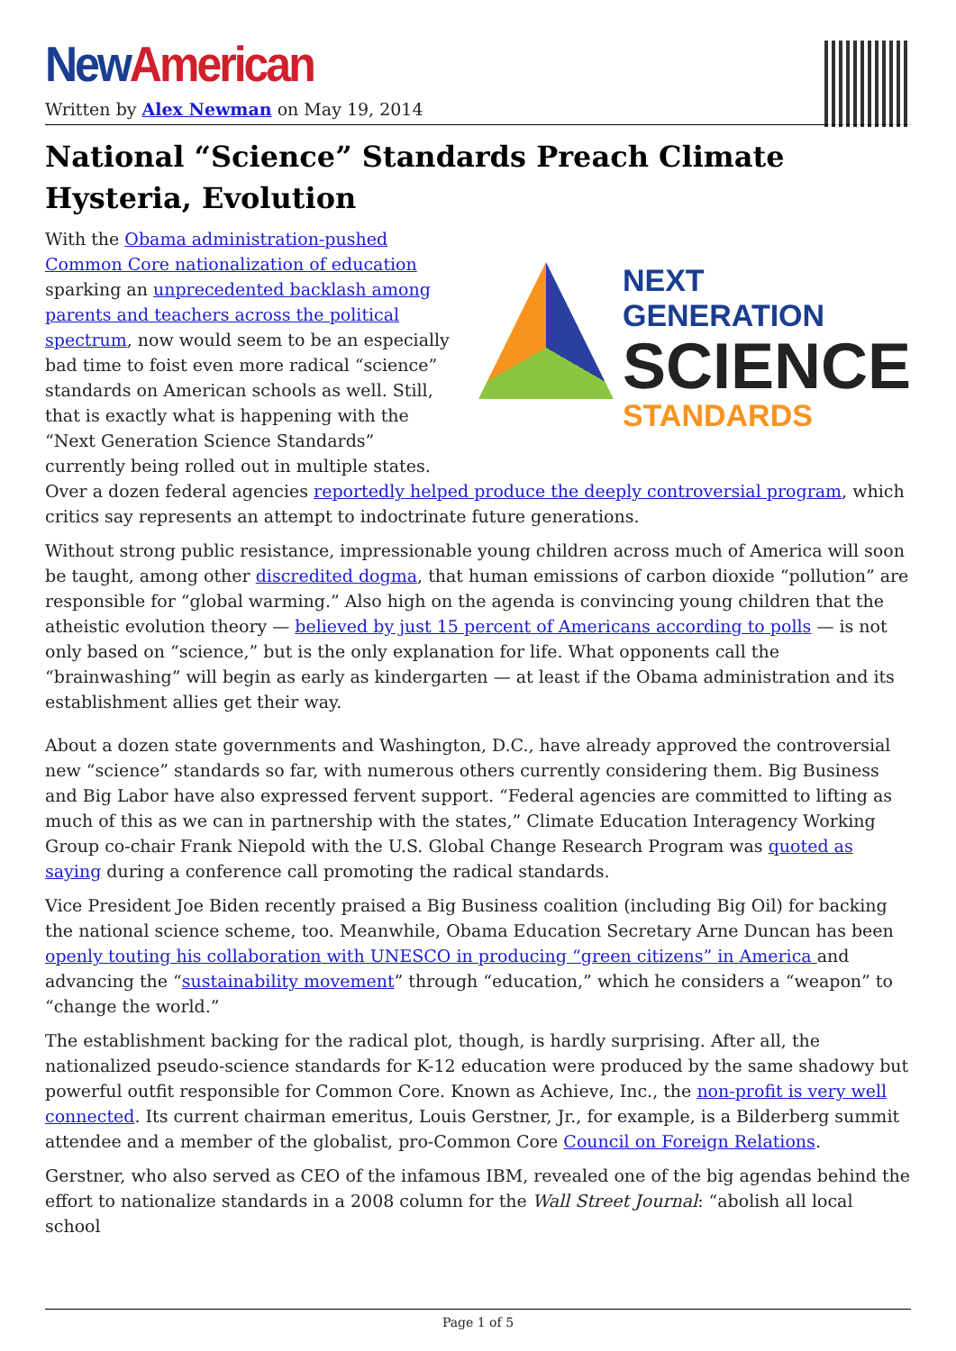New American
Written by Alex Newman on May 19, 2014
National “Science” Standards Preach Climate Hysteria, Evolution
NEXT GENERATION
SCIENCE
STANDARDS
With the Obama administration-pushed Common Core nationalization of education sparking an unprecedented backlash among parents and teachers across the political spectrum, now would seem to be an especially bad time to foist even more radical “science” standards on American schools as well. Still, that is exactly what is happening with the “Next Generation Science Standards” currently being rolled out in multiple states. Over a dozen federal agencies reportedly helped produce the deeply controversial program, which critics say represents an attempt to indoctrinate future generations.
Without strong public resistance, impressionable young children across much of America will soon be taught, among other discredited dogma, that human emissions of carbon dioxide “pollution” are responsible for “global warming.” Also high on the agenda is convincing young children that the atheistic evolution theory — believed by just 15 percent of Americans according to polls — is not only based on “science,” but is the only explanation for life. What opponents call the “brainwashing” will begin as early as kindergarten — at least if the Obama administration and its establishment allies get their way.
About a dozen state governments and Washington, D.C., have already approved the controversial new “science” standards so far, with numerous others currently considering them. Big Business and Big Labor have also expressed fervent support. “Federal agencies are committed to lifting as much of this as we can in partnership with the states,” Climate Education Interagency Working Group co-chair Frank Niepold with the U.S. Global Change Research Program was quoted as saying during a conference call promoting the radical standards.
Vice President Joe Biden recently praised a Big Business coalition (including Big Oil) for backing the national science scheme, too. Meanwhile, Obama Education Secretary Arne Duncan has been openly touting his collaboration with UNESCO in producing “green citizens” in America and advancing the “sustainability movement” through “education,” which he considers a “weapon” to “change the world.”
The establishment backing for the radical plot, though, is hardly surprising. After all, the nationalized pseudo-science standards for K-12 education were produced by the same shadowy but powerful outfit responsible for Common Core. Known as Achieve, Inc., the non-profit is very well connected. Its current chairman emeritus, Louis Gerstner, Jr., for example, is a Bilderberg summit attendee and a member of the globalist, pro-Common Core Council on Foreign Relations.
Gerstner, who also served as CEO of the infamous IBM, revealed one of the big agendas behind the effort to nationalize standards in a 2008 column for the Wall Street Journal: “abolish all local school
Page 1 of 5